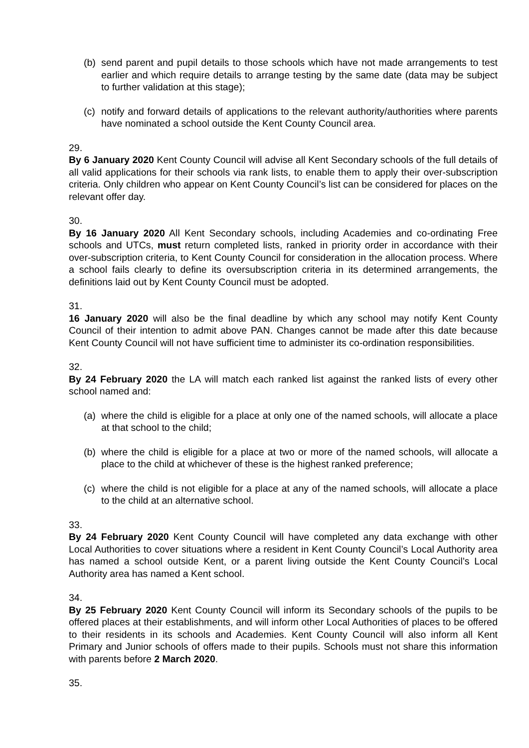(b) send parent and pupil details to those schools which have not made arrangements to test earlier and which require details to arrange testing by the same date (data may be subject to further validation at this stage);
(c) notify and forward details of applications to the relevant authority/authorities where parents have nominated a school outside the Kent County Council area.
29.
By 6 January 2020 Kent County Council will advise all Kent Secondary schools of the full details of all valid applications for their schools via rank lists, to enable them to apply their over-subscription criteria. Only children who appear on Kent County Council’s list can be considered for places on the relevant offer day.
30.
By 16 January 2020 All Kent Secondary schools, including Academies and co-ordinating Free schools and UTCs, must return completed lists, ranked in priority order in accordance with their over-subscription criteria, to Kent County Council for consideration in the allocation process. Where a school fails clearly to define its oversubscription criteria in its determined arrangements, the definitions laid out by Kent County Council must be adopted.
31.
16 January 2020 will also be the final deadline by which any school may notify Kent County Council of their intention to admit above PAN. Changes cannot be made after this date because Kent County Council will not have sufficient time to administer its co-ordination responsibilities.
32.
By 24 February 2020 the LA will match each ranked list against the ranked lists of every other school named and:
(a) where the child is eligible for a place at only one of the named schools, will allocate a place at that school to the child;
(b) where the child is eligible for a place at two or more of the named schools, will allocate a place to the child at whichever of these is the highest ranked preference;
(c) where the child is not eligible for a place at any of the named schools, will allocate a place to the child at an alternative school.
33.
By 24 February 2020 Kent County Council will have completed any data exchange with other Local Authorities to cover situations where a resident in Kent County Council’s Local Authority area has named a school outside Kent, or a parent living outside the Kent County Council’s Local Authority area has named a Kent school.
34.
By 25 February 2020 Kent County Council will inform its Secondary schools of the pupils to be offered places at their establishments, and will inform other Local Authorities of places to be offered to their residents in its schools and Academies. Kent County Council will also inform all Kent Primary and Junior schools of offers made to their pupils. Schools must not share this information with parents before 2 March 2020.
35.